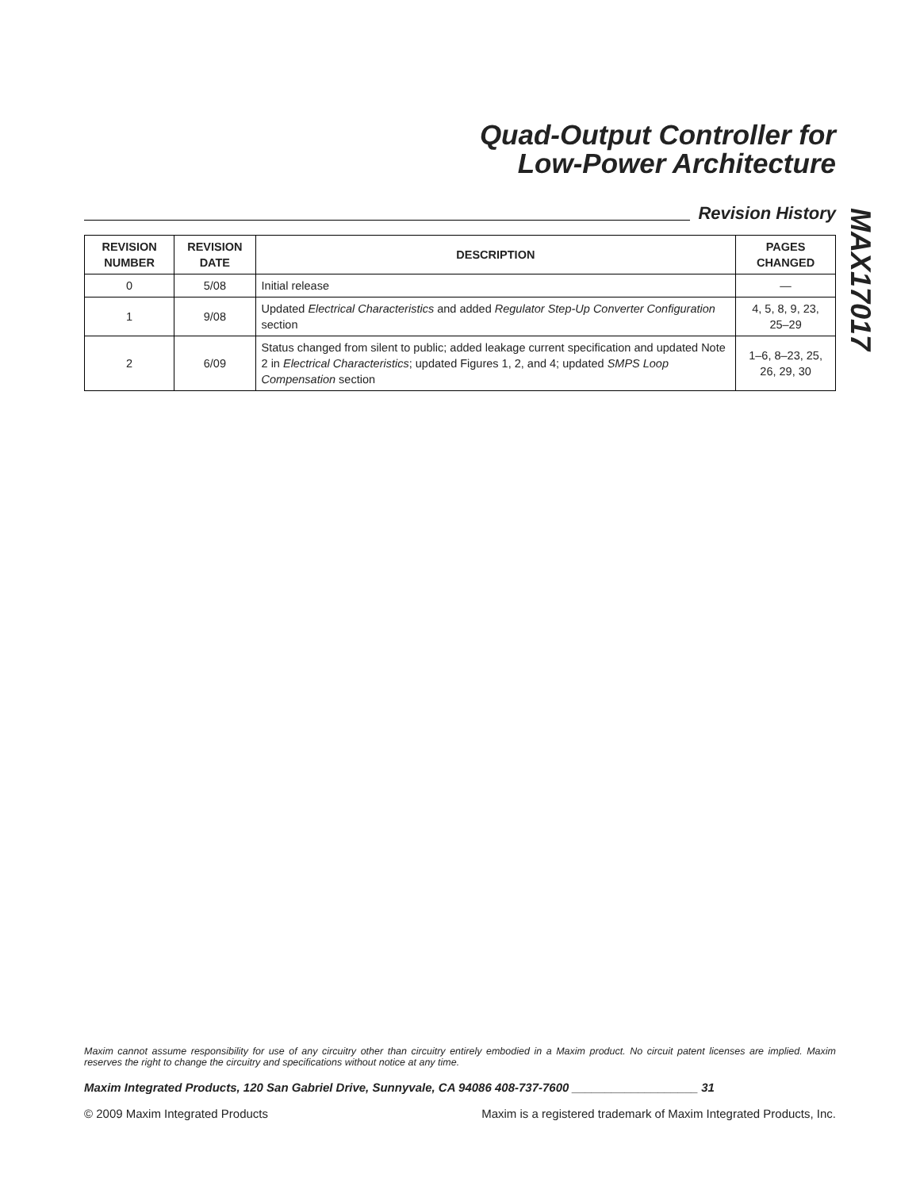Quad-Output Controller for
Low-Power Architecture
MAX17017
Revision History
| REVISION NUMBER | REVISION DATE | DESCRIPTION | PAGES CHANGED |
| --- | --- | --- | --- |
| 0 | 5/08 | Initial release | — |
| 1 | 9/08 | Updated Electrical Characteristics and added Regulator Step-Up Converter Configuration section | 4, 5, 8, 9, 23, 25–29 |
| 2 | 6/09 | Status changed from silent to public; added leakage current specification and updated Note 2 in Electrical Characteristics ; updated Figures 1, 2, and 4; updated SMPS Loop Compensation section | 1–6, 8–23, 25, 26, 29, 30 |
Maxim cannot assume responsibility for use of any circuitry other than circuitry entirely embodied in a Maxim product. No circuit patent licenses are implied. Maxim reserves the right to change the circuitry and specifications without notice at any time.
Maxim Integrated Products, 120 San Gabriel Drive, Sunnyvale, CA 94086 408-737-7600 ___________________ 31
© 2009 Maxim Integrated Products Maxim is a registered trademark of Maxim Integrated Products, Inc.